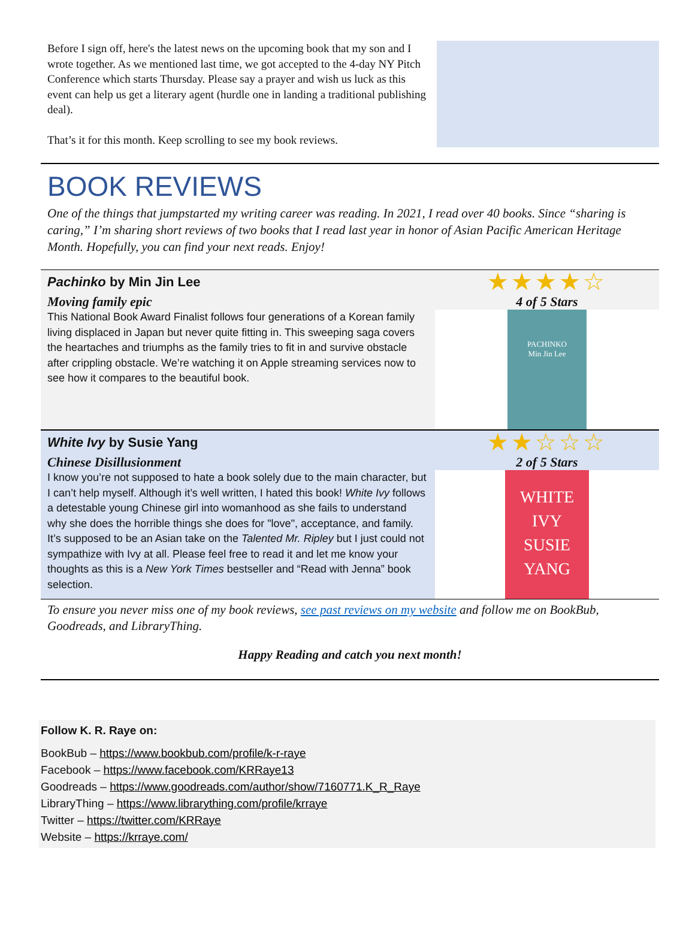Before I sign off, here's the latest news on the upcoming book that my son and I wrote together. As we mentioned last time, we got accepted to the 4-day NY Pitch Conference which starts Thursday. Please say a prayer and wish us luck as this event can help us get a literary agent (hurdle one in landing a traditional publishing deal).
That’s it for this month. Keep scrolling to see my book reviews.
BOOK REVIEWS
One of the things that jumpstarted my writing career was reading. In 2021, I read over 40 books. Since “sharing is caring,” I’m sharing short reviews of two books that I read last year in honor of Asian Pacific American Heritage Month. Hopefully, you can find your next reads. Enjoy!
| Pachinko by Min Jin Lee | ★★★★☆ |
| Moving family epic | 4 of 5 Stars |
| This National Book Award Finalist follows four generations of a Korean family living displaced in Japan but never quite fitting in. This sweeping saga covers the heartaches and triumphs as the family tries to fit in and survive obstacle after crippling obstacle. We’re watching it on Apple streaming services now to see how it compares to the beautiful book. | PACHINKO Min Jin Lee |
| White Ivy by Susie Yang | ★★☆☆☆ |
| Chinese Disillusionment | 2 of 5 Stars |
| I know you’re not supposed to hate a book solely due to the main character, but I can’t help myself. Although it’s well written, I hated this book! White Ivy follows a detestable young Chinese girl into womanhood as she fails to understand why she does the horrible things she does for "love", acceptance, and family. It’s supposed to be an Asian take on the Talented Mr. Ripley but I just could not sympathize with Ivy at all. Please feel free to read it and let me know your thoughts as this is a New York Times bestseller and “Read with Jenna” book selection. | WHITE IVY SUSIE YANG |
To ensure you never miss one of my book reviews, see past reviews on my website and follow me on BookBub, Goodreads, and LibraryThing.
Happy Reading and catch you next month!
Follow K. R. Raye on:
BookBub – https://www.bookbub.com/profile/k-r-raye
Facebook – https://www.facebook.com/KRRaye13
Goodreads – https://www.goodreads.com/author/show/7160771.K_R_Raye
LibraryThing – https://www.librarything.com/profile/krraye
Twitter – https://twitter.com/KRRaye
Website – https://krraye.com/